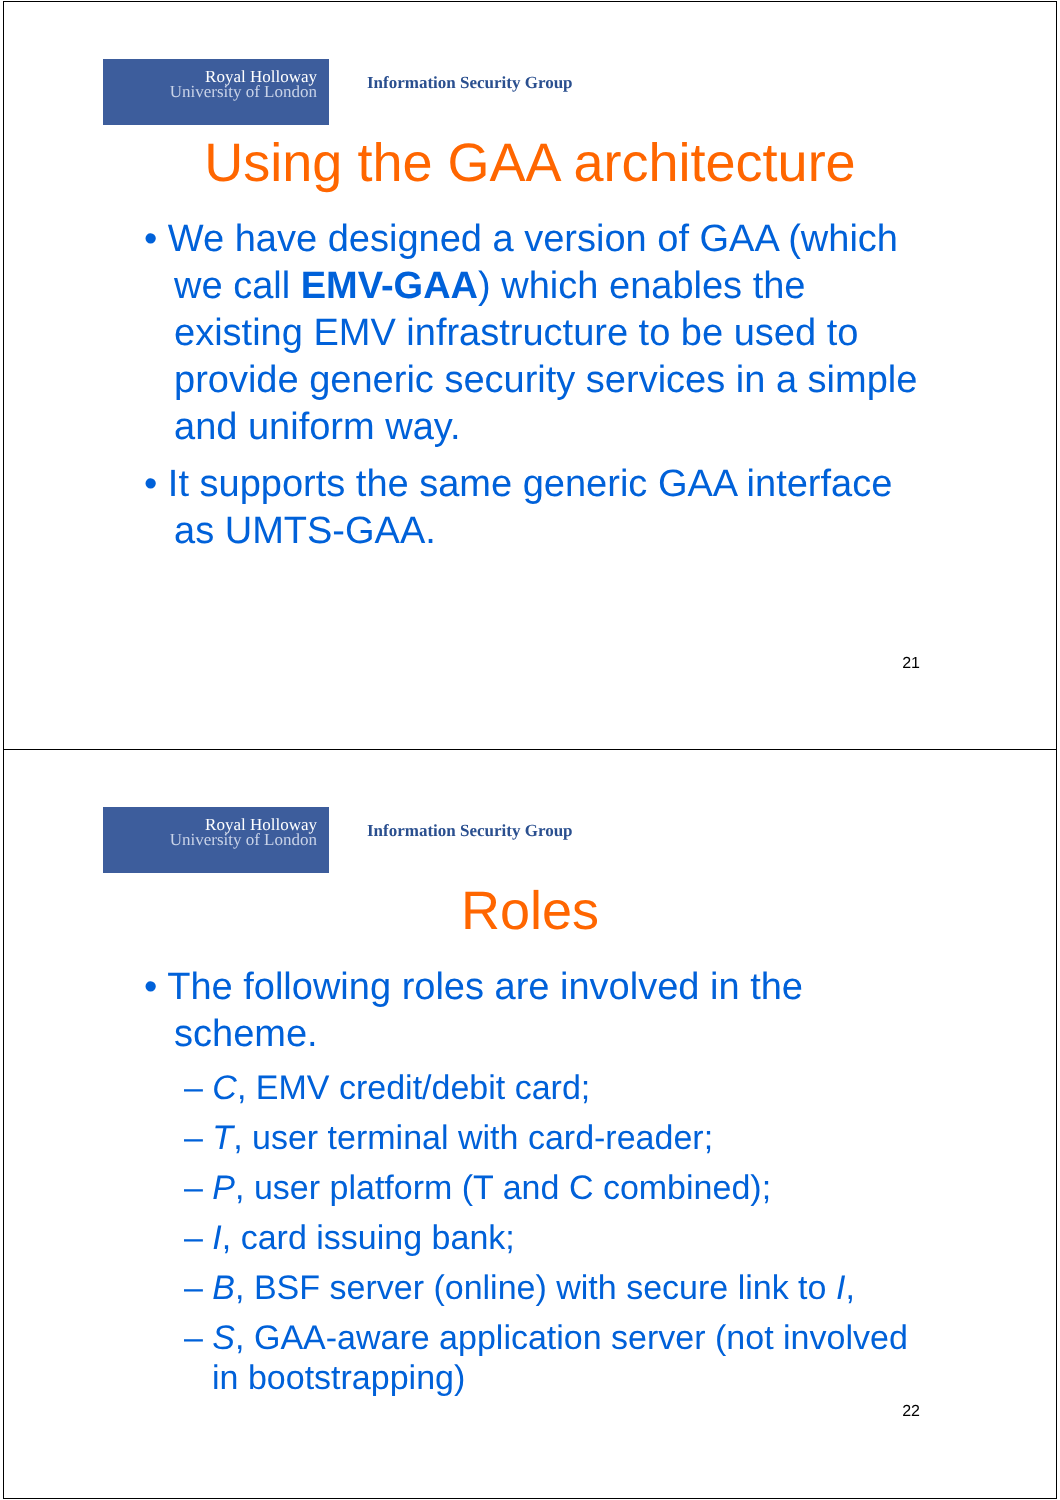Royal Holloway
University of London
Information Security Group
Using the GAA architecture
• We have designed a version of GAA (which we call EMV-GAA) which enables the existing EMV infrastructure to be used to provide generic security services in a simple and uniform way.
• It supports the same generic GAA interface as UMTS-GAA.
21
Royal Holloway
University of London
Information Security Group
Roles
• The following roles are involved in the scheme.
– C, EMV credit/debit card;
– T, user terminal with card-reader;
– P, user platform (T and C combined);
– I, card issuing bank;
– B, BSF server (online) with secure link to I,
– S, GAA-aware application server (not involved in bootstrapping)
22